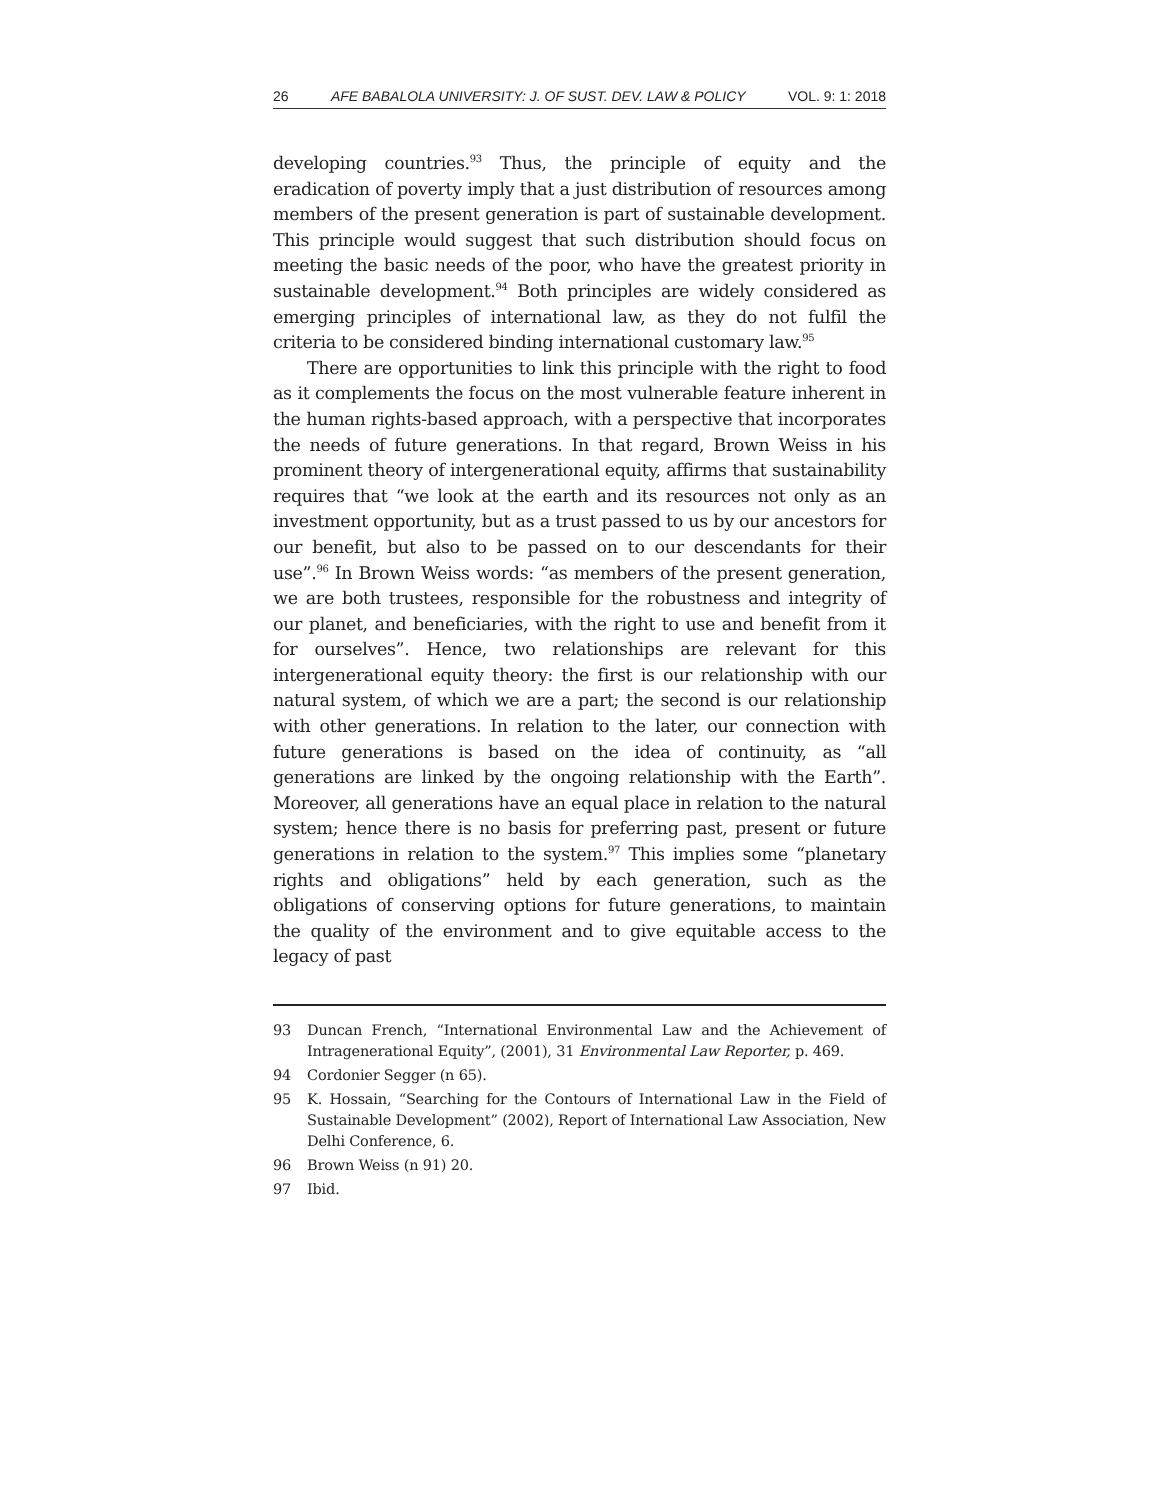26 AFE BABALOLA UNIVERSITY: J. OF SUST. DEV. LAW & POLICY VOL. 9: 1: 2018
developing countries.<sup>93</sup> Thus, the principle of equity and the eradication of poverty imply that a just distribution of resources among members of the present generation is part of sustainable development. This principle would suggest that such distribution should focus on meeting the basic needs of the poor, who have the greatest priority in sustainable development.<sup>94</sup> Both principles are widely considered as emerging principles of international law, as they do not fulfil the criteria to be considered binding international customary law.<sup>95</sup>
There are opportunities to link this principle with the right to food as it complements the focus on the most vulnerable feature inherent in the human rights-based approach, with a perspective that incorporates the needs of future generations. In that regard, Brown Weiss in his prominent theory of intergenerational equity, affirms that sustainability requires that “we look at the earth and its resources not only as an investment opportunity, but as a trust passed to us by our ancestors for our benefit, but also to be passed on to our descendants for their use”.<sup>96</sup> In Brown Weiss words: “as members of the present generation, we are both trustees, responsible for the robustness and integrity of our planet, and beneficiaries, with the right to use and benefit from it for ourselves”. Hence, two relationships are relevant for this intergenerational equity theory: the first is our relationship with our natural system, of which we are a part; the second is our relationship with other generations. In relation to the later, our connection with future generations is based on the idea of continuity, as “all generations are linked by the ongoing relationship with the Earth”. Moreover, all generations have an equal place in relation to the natural system; hence there is no basis for preferring past, present or future generations in relation to the system.<sup>97</sup> This implies some “planetary rights and obligations” held by each generation, such as the obligations of conserving options for future generations, to maintain the quality of the environment and to give equitable access to the legacy of past
93 Duncan French, “International Environmental Law and the Achievement of Intragenerational Equity”, (2001), 31 Environmental Law Reporter, p. 469.
94 Cordonier Segger (n 65).
95 K. Hossain, “Searching for the Contours of International Law in the Field of Sustainable Development” (2002), Report of International Law Association, New Delhi Conference, 6.
96 Brown Weiss (n 91) 20.
97 Ibid.